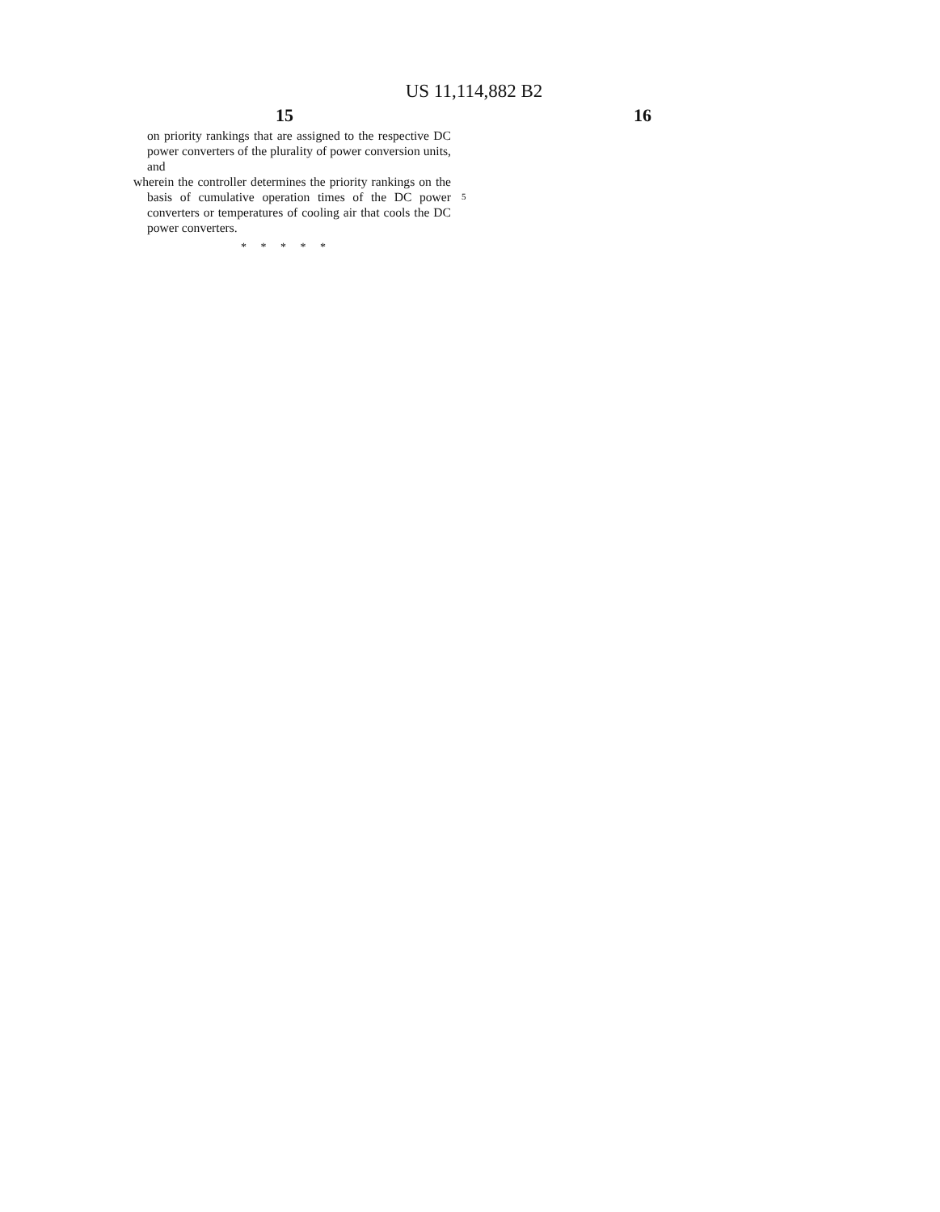US 11,114,882 B2
15 16
on priority rankings that are assigned to the respective DC power converters of the plurality of power conversion units, and
wherein the controller determines the priority rankings on the basis of cumulative operation times of the DC power converters or temperatures of cooling air that cools the DC power converters.
5
* * * * *